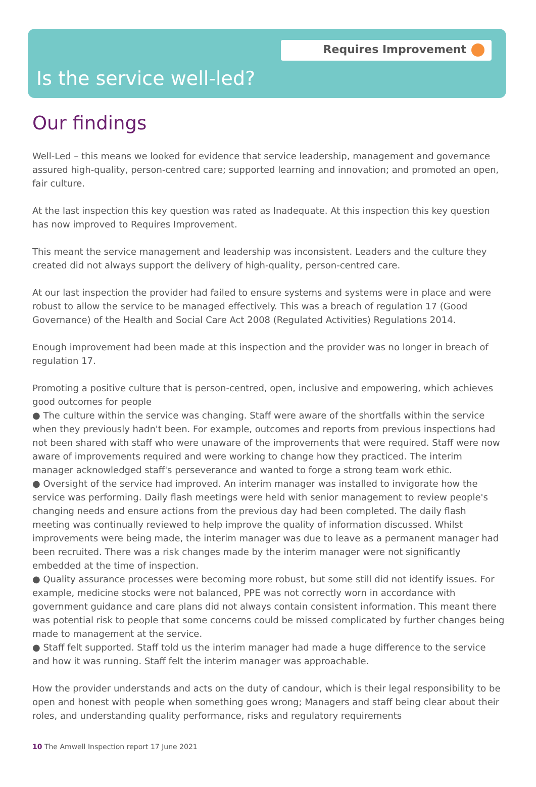Requires Improvement
Is the service well-led?
Our findings
Well-Led – this means we looked for evidence that service leadership, management and governance assured high-quality, person-centred care; supported learning and innovation; and promoted an open, fair culture.
At the last inspection this key question was rated as Inadequate. At this inspection this key question has now improved to Requires Improvement.
This meant the service management and leadership was inconsistent. Leaders and the culture they created did not always support the delivery of high-quality, person-centred care.
At our last inspection the provider had failed to ensure systems and systems were in place and were robust to allow the service to be managed effectively. This was a breach of regulation 17 (Good Governance) of the Health and Social Care Act 2008 (Regulated Activities) Regulations 2014.
Enough improvement had been made at this inspection and the provider was no longer in breach of regulation 17.
Promoting a positive culture that is person-centred, open, inclusive and empowering, which achieves good outcomes for people
● The culture within the service was changing. Staff were aware of the shortfalls within the service when they previously hadn't been. For example, outcomes and reports from previous inspections had not been shared with staff who were unaware of the improvements that were required. Staff were now aware of improvements required and were working to change how they practiced. The interim manager acknowledged staff's perseverance and wanted to forge a strong team work ethic.
● Oversight of the service had improved. An interim manager was installed to invigorate how the service was performing. Daily flash meetings were held with senior management to review people's changing needs and ensure actions from the previous day had been completed. The daily flash meeting was continually reviewed to help improve the quality of information discussed. Whilst improvements were being made, the interim manager was due to leave as a permanent manager had been recruited. There was a risk changes made by the interim manager were not significantly embedded at the time of inspection.
● Quality assurance processes were becoming more robust, but some still did not identify issues. For example, medicine stocks were not balanced, PPE was not correctly worn in accordance with government guidance and care plans did not always contain consistent information. This meant there was potential risk to people that some concerns could be missed complicated by further changes being made to management at the service.
● Staff felt supported. Staff told us the interim manager had made a huge difference to the service and how it was running. Staff felt the interim manager was approachable.
How the provider understands and acts on the duty of candour, which is their legal responsibility to be open and honest with people when something goes wrong; Managers and staff being clear about their roles, and understanding quality performance, risks and regulatory requirements
10 The Amwell Inspection report 17 June 2021